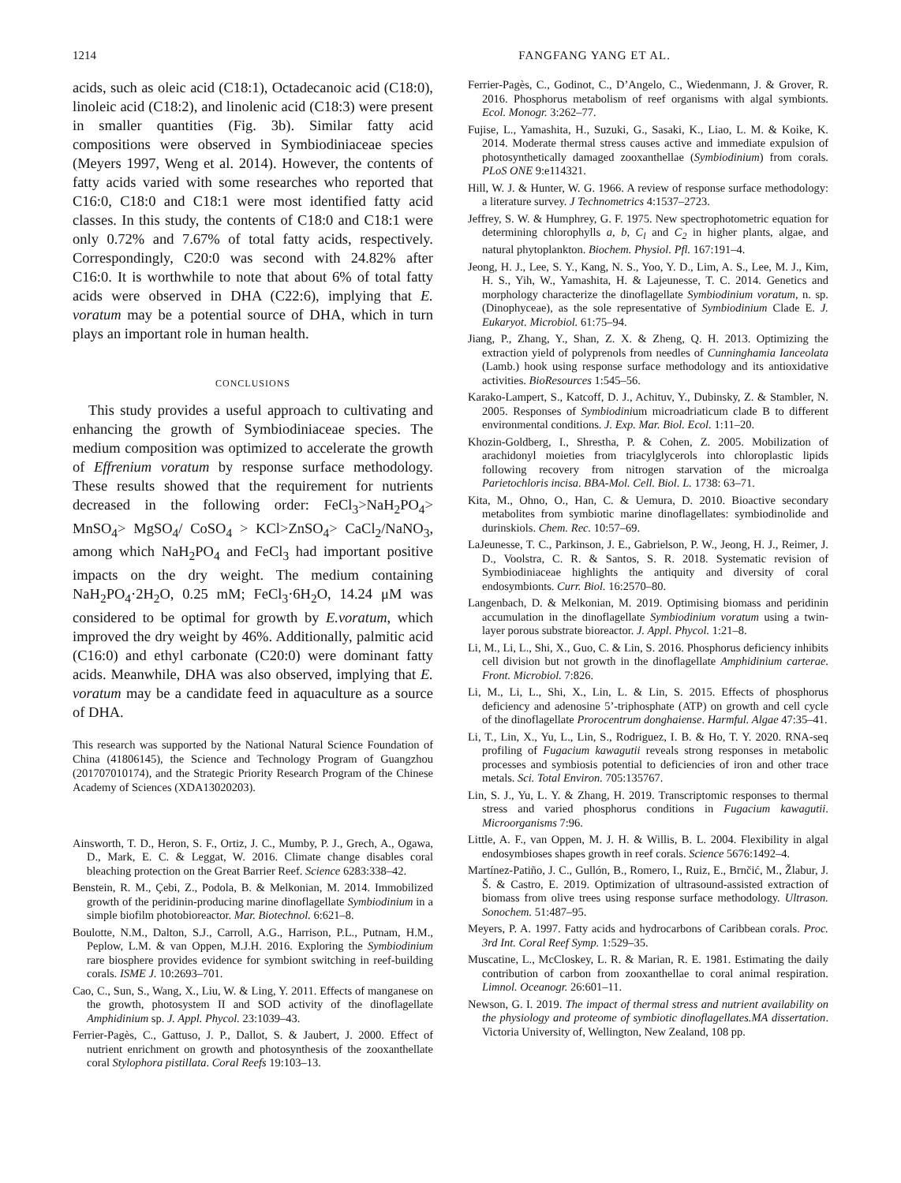1214 FANGFANG YANG ET AL.
acids, such as oleic acid (C18:1), Octadecanoic acid (C18:0), linoleic acid (C18:2), and linolenic acid (C18:3) were present in smaller quantities (Fig. 3b). Similar fatty acid compositions were observed in Symbiodiniaceae species (Meyers 1997, Weng et al. 2014). However, the contents of fatty acids varied with some researches who reported that C16:0, C18:0 and C18:1 were most identified fatty acid classes. In this study, the contents of C18:0 and C18:1 were only 0.72% and 7.67% of total fatty acids, respectively. Correspondingly, C20:0 was second with 24.82% after C16:0. It is worthwhile to note that about 6% of total fatty acids were observed in DHA (C22:6), implying that E. voratum may be a potential source of DHA, which in turn plays an important role in human health.
CONCLUSIONS
This study provides a useful approach to cultivating and enhancing the growth of Symbiodiniaceae species. The medium composition was optimized to accelerate the growth of Effrenium voratum by response surface methodology. These results showed that the requirement for nutrients decreased in the following order: FeCl<sub>3</sub>>NaH<sub>2</sub>PO<sub>4</sub>> MnSO<sub>4</sub>> MgSO<sub>4</sub>/ CoSO<sub>4</sub> > KCl>ZnSO<sub>4</sub>> CaCl<sub>2</sub>/NaNO<sub>3</sub>, among which NaH<sub>2</sub>PO<sub>4</sub> and FeCl<sub>3</sub> had important positive impacts on the dry weight. The medium containing NaH<sub>2</sub>PO<sub>4</sub>·2H<sub>2</sub>O, 0.25 mM; FeCl<sub>3</sub>·6H<sub>2</sub>O, 14.24 μM was considered to be optimal for growth by E.voratum, which improved the dry weight by 46%. Additionally, palmitic acid (C16:0) and ethyl carbonate (C20:0) were dominant fatty acids. Meanwhile, DHA was also observed, implying that E. voratum may be a candidate feed in aquaculture as a source of DHA.
This research was supported by the National Natural Science Foundation of China (41806145), the Science and Technology Program of Guangzhou (201707010174), and the Strategic Priority Research Program of the Chinese Academy of Sciences (XDA13020203).
Ainsworth, T. D., Heron, S. F., Ortiz, J. C., Mumby, P. J., Grech, A., Ogawa, D., Mark, E. C. & Leggat, W. 2016. Climate change disables coral bleaching protection on the Great Barrier Reef. Science 6283:338–42.
Benstein, R. M., Çebi, Z., Podola, B. & Melkonian, M. 2014. Immobilized growth of the peridinin-producing marine dinoflagellate Symbiodinium in a simple biofilm photobioreactor. Mar. Biotechnol. 6:621–8.
Boulotte, N.M., Dalton, S.J., Carroll, A.G., Harrison, P.L., Putnam, H.M., Peplow, L.M. & van Oppen, M.J.H. 2016. Exploring the Symbiodinium rare biosphere provides evidence for symbiont switching in reef-building corals. ISME J. 10:2693–701.
Cao, C., Sun, S., Wang, X., Liu, W. & Ling, Y. 2011. Effects of manganese on the growth, photosystem II and SOD activity of the dinoflagellate Amphidinium sp. J. Appl. Phycol. 23:1039–43.
Ferrier-Pagès, C., Gattuso, J. P., Dallot, S. & Jaubert, J. 2000. Effect of nutrient enrichment on growth and photosynthesis of the zooxanthellate coral Stylophora pistillata. Coral Reefs 19:103–13.
Ferrier-Pagès, C., Godinot, C., D’Angelo, C., Wiedenmann, J. & Grover, R. 2016. Phosphorus metabolism of reef organisms with algal symbionts. Ecol. Monogr. 3:262–77.
Fujise, L., Yamashita, H., Suzuki, G., Sasaki, K., Liao, L. M. & Koike, K. 2014. Moderate thermal stress causes active and immediate expulsion of photosynthetically damaged zooxanthellae (Symbiodinium) from corals. PLoS ONE 9:e114321.
Hill, W. J. & Hunter, W. G. 1966. A review of response surface methodology: a literature survey. J Technometrics 4:1537–2723.
Jeffrey, S. W. & Humphrey, G. F. 1975. New spectrophotometric equation for determining chlorophylls a, b, C<sub>l</sub> and C<sub>2</sub> in higher plants, algae, and natural phytoplankton. Biochem. Physiol. Pfl. 167:191–4.
Jeong, H. J., Lee, S. Y., Kang, N. S., Yoo, Y. D., Lim, A. S., Lee, M. J., Kim, H. S., Yih, W., Yamashita, H. & Lajeunesse, T. C. 2014. Genetics and morphology characterize the dinoflagellate Symbiodinium voratum, n. sp. (Dinophyceae), as the sole representative of Symbiodinium Clade E. J. Eukaryot. Microbiol. 61:75–94.
Jiang, P., Zhang, Y., Shan, Z. X. & Zheng, Q. H. 2013. Optimizing the extraction yield of polyprenols from needles of Cunninghamia Ianceolata (Lamb.) hook using response surface methodology and its antioxidative activities. BioResources 1:545–56.
Karako-Lampert, S., Katcoff, D. J., Achituv, Y., Dubinsky, Z. & Stambler, N. 2005. Responses of Symbiodinium microadriaticum clade B to different environmental conditions. J. Exp. Mar. Biol. Ecol. 1:11–20.
Khozin-Goldberg, I., Shrestha, P. & Cohen, Z. 2005. Mobilization of arachidonyl moieties from triacylglycerols into chloroplastic lipids following recovery from nitrogen starvation of the microalga Parietochloris incisa. BBA-Mol. Cell. Biol. L. 1738: 63–71.
Kita, M., Ohno, O., Han, C. & Uemura, D. 2010. Bioactive secondary metabolites from symbiotic marine dinoflagellates: symbiodinolide and durinskiols. Chem. Rec. 10:57–69.
LaJeunesse, T. C., Parkinson, J. E., Gabrielson, P. W., Jeong, H. J., Reimer, J. D., Voolstra, C. R. & Santos, S. R. 2018. Systematic revision of Symbiodiniaceae highlights the antiquity and diversity of coral endosymbionts. Curr. Biol. 16:2570–80.
Langenbach, D. & Melkonian, M. 2019. Optimising biomass and peridinin accumulation in the dinoflagellate Symbiodinium voratum using a twin-layer porous substrate bioreactor. J. Appl. Phycol. 1:21–8.
Li, M., Li, L., Shi, X., Guo, C. & Lin, S. 2016. Phosphorus deficiency inhibits cell division but not growth in the dinoflagellate Amphidinium carterae. Front. Microbiol. 7:826.
Li, M., Li, L., Shi, X., Lin, L. & Lin, S. 2015. Effects of phosphorus deficiency and adenosine 5’-triphosphate (ATP) on growth and cell cycle of the dinoflagellate Prorocentrum donghaiense. Harmful. Algae 47:35–41.
Li, T., Lin, X., Yu, L., Lin, S., Rodriguez, I. B. & Ho, T. Y. 2020. RNA-seq profiling of Fugacium kawagutii reveals strong responses in metabolic processes and symbiosis potential to deficiencies of iron and other trace metals. Sci. Total Environ. 705:135767.
Lin, S. J., Yu, L. Y. & Zhang, H. 2019. Transcriptomic responses to thermal stress and varied phosphorus conditions in Fugacium kawagutii. Microorganisms 7:96.
Little, A. F., van Oppen, M. J. H. & Willis, B. L. 2004. Flexibility in algal endosymbioses shapes growth in reef corals. Science 5676:1492–4.
Martínez-Patiño, J. C., Gullón, B., Romero, I., Ruiz, E., Brnčić, M., Žlabur, J. Š. & Castro, E. 2019. Optimization of ultrasound-assisted extraction of biomass from olive trees using response surface methodology. Ultrason. Sonochem. 51:487–95.
Meyers, P. A. 1997. Fatty acids and hydrocarbons of Caribbean corals. Proc. 3rd Int. Coral Reef Symp. 1:529–35.
Muscatine, L., McCloskey, L. R. & Marian, R. E. 1981. Estimating the daily contribution of carbon from zooxanthellae to coral animal respiration. Limnol. Oceanogr. 26:601–11.
Newson, G. I. 2019. The impact of thermal stress and nutrient availability on the physiology and proteome of symbiotic dinoflagellates.MA dissertation. Victoria University of, Wellington, New Zealand, 108 pp.